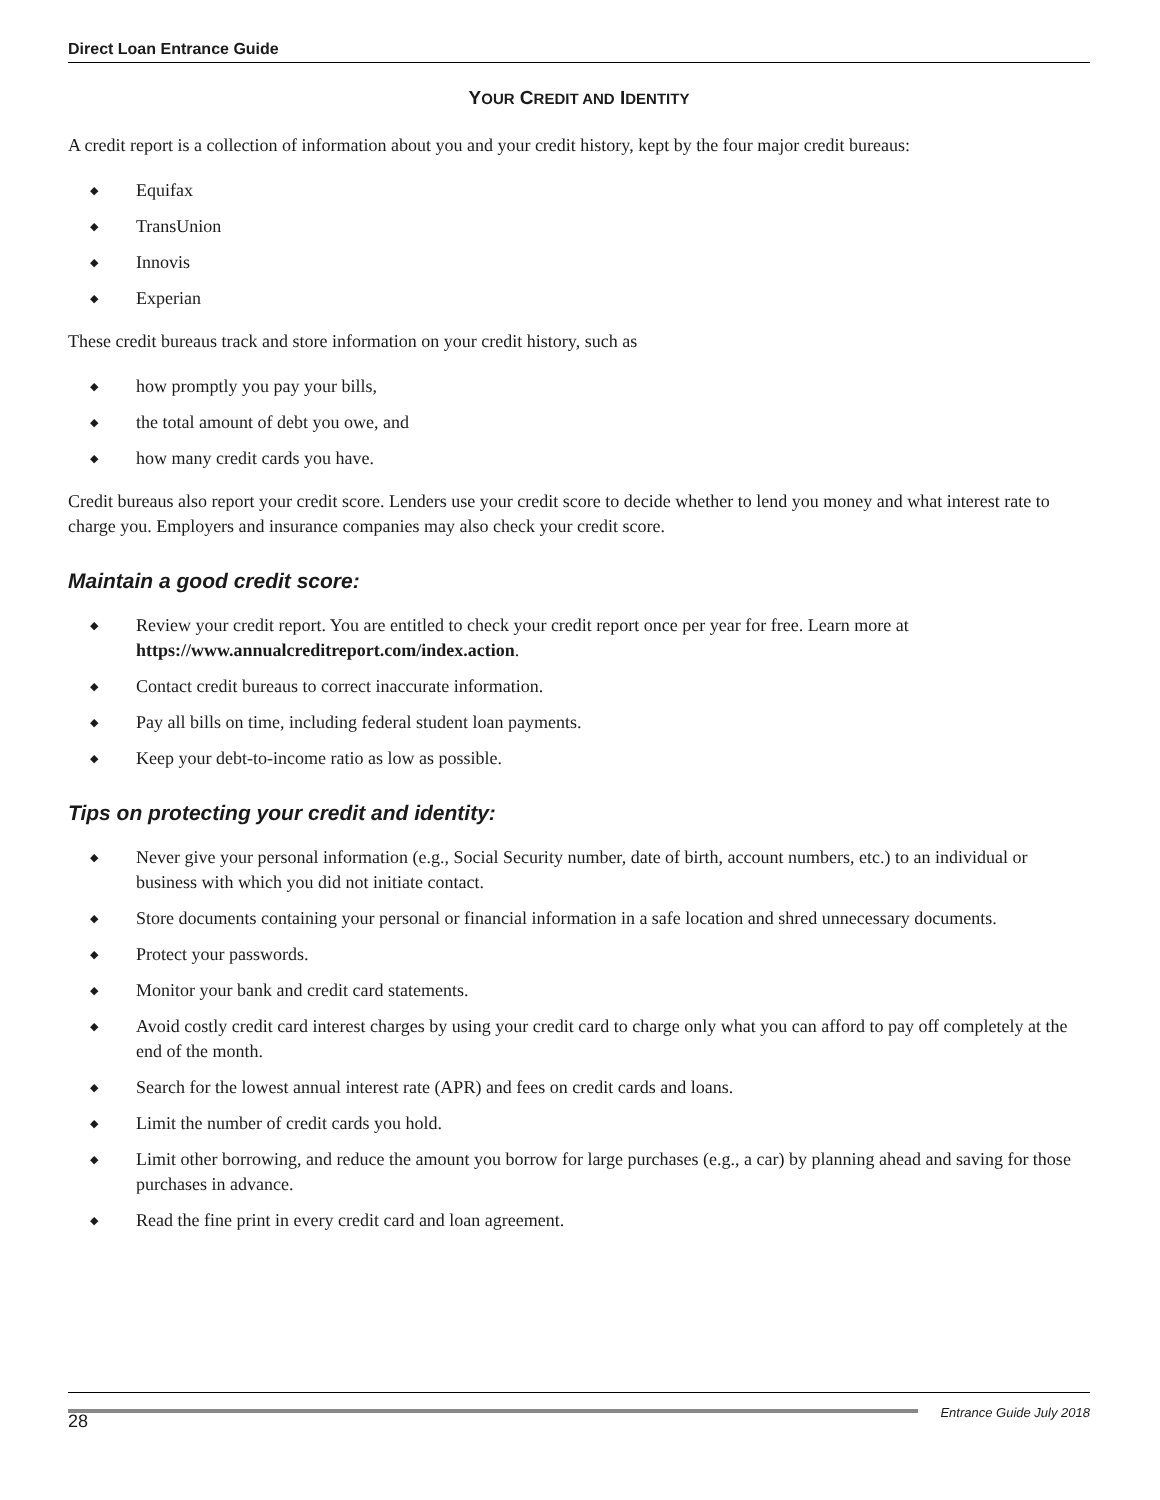Direct Loan Entrance Guide
YOUR CREDIT AND IDENTITY
A credit report is a collection of information about you and your credit history, kept by the four major credit bureaus:
◆ Equifax
◆ TransUnion
◆ Innovis
◆ Experian
These credit bureaus track and store information on your credit history, such as
◆ how promptly you pay your bills,
◆ the total amount of debt you owe, and
◆ how many credit cards you have.
Credit bureaus also report your credit score. Lenders use your credit score to decide whether to lend you money and what interest rate to charge you. Employers and insurance companies may also check your credit score.
Maintain a good credit score:
◆ Review your credit report. You are entitled to check your credit report once per year for free. Learn more at https://www.annualcreditreport.com/index.action.
◆ Contact credit bureaus to correct inaccurate information.
◆ Pay all bills on time, including federal student loan payments.
◆ Keep your debt-to-income ratio as low as possible.
Tips on protecting your credit and identity:
◆ Never give your personal information (e.g., Social Security number, date of birth, account numbers, etc.) to an individual or business with which you did not initiate contact.
◆ Store documents containing your personal or financial information in a safe location and shred unnecessary documents.
◆ Protect your passwords.
◆ Monitor your bank and credit card statements.
◆ Avoid costly credit card interest charges by using your credit card to charge only what you can afford to pay off completely at the end of the month.
◆ Search for the lowest annual interest rate (APR) and fees on credit cards and loans.
◆ Limit the number of credit cards you hold.
◆ Limit other borrowing, and reduce the amount you borrow for large purchases (e.g., a car) by planning ahead and saving for those purchases in advance.
◆ Read the fine print in every credit card and loan agreement.
28 Entrance Guide July 2018